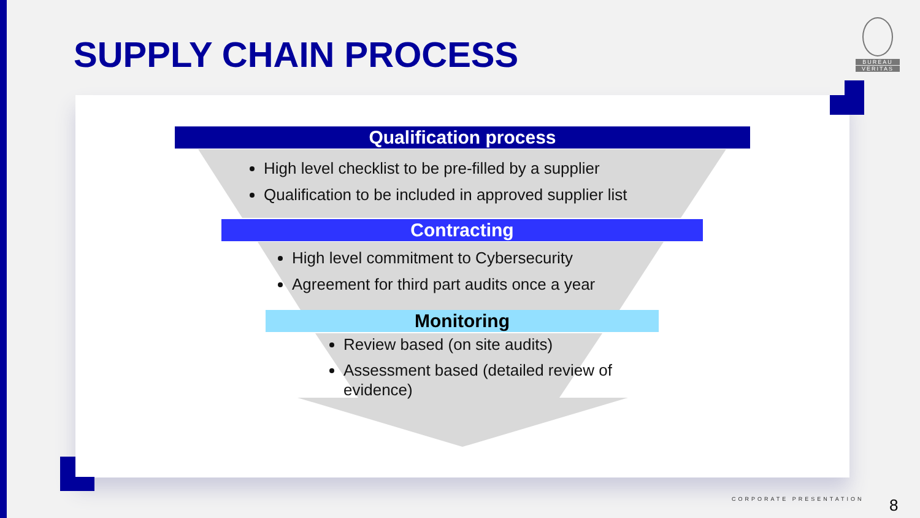SUPPLY CHAIN PROCESS
BUREAU
VERITAS
Qualification process
High level checklist to be pre-filled by a supplier
Qualification to be included in approved supplier list
Contracting
High level commitment to Cybersecurity
Agreement for third part audits once a year
Monitoring
Review based (on site audits)
Assessment based (detailed review of evidence)
CORPORATE PRESENTATION 8